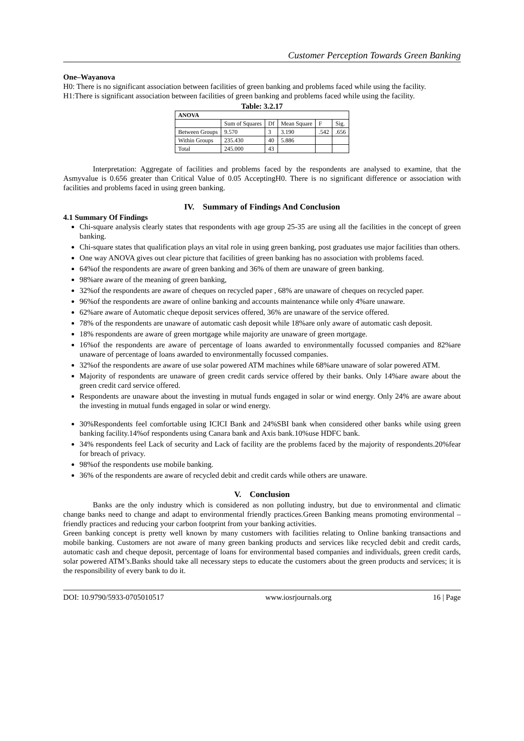Customer Perception Towards Green Banking
One–Wayanova
H0: There is no significant association between facilities of green banking and problems faced while using the facility.
H1:There is significant association between facilities of green banking and problems faced while using the facility.
Table: 3.2.17
| ANOVA | | | | | |
| --- | --- | --- | --- | --- | --- |
| | Sum of Squares | Df | Mean Square | F | Sig. |
| Between Groups | 9.570 | 3 | 3.190 | .542 | .656 |
| Within Groups | 235.430 | 40 | 5.886 | | |
| Total | 245.000 | 43 | | | |
Interpretation: Aggregate of facilities and problems faced by the respondents are analysed to examine, that the Asmyvalue is 0.656 greater than Critical Value of 0.05 AcceptingH0. There is no significant difference or association with facilities and problems faced in using green banking.
IV. Summary of Findings And Conclusion
4.1 Summary Of Findings
Chi-square analysis clearly states that respondents with age group 25-35 are using all the facilities in the concept of green banking.
Chi-square states that qualification plays an vital role in using green banking, post graduates use major facilities than others.
One way ANOVA gives out clear picture that facilities of green banking has no association with problems faced.
64%of the respondents are aware of green banking and 36% of them are unaware of green banking.
98%are aware of the meaning of green banking,
32%of the respondents are aware of cheques on recycled paper , 68% are unaware of cheques on recycled paper.
96%of the respondents are aware of online banking and accounts maintenance while only 4%are unaware.
62%are aware of Automatic cheque deposit services offered, 36% are unaware of the service offered.
78% of the respondents are unaware of automatic cash deposit while 18%are only aware of automatic cash deposit.
18% respondents are aware of green mortgage while majority are unaware of green mortgage.
16%of the respondents are aware of percentage of loans awarded to environmentally focussed companies and 82%are unaware of percentage of loans awarded to environmentally focussed companies.
32%of the respondents are aware of use solar powered ATM machines while 68%are unaware of solar powered ATM.
Majority of respondents are unaware of green credit cards service offered by their banks. Only 14%are aware about the green credit card service offered.
Respondents are unaware about the investing in mutual funds engaged in solar or wind energy. Only 24% are aware about the investing in mutual funds engaged in solar or wind energy.
30%Respondents feel comfortable using ICICI Bank and 24%SBI bank when considered other banks while using green banking facility.14%of respondents using Canara bank and Axis bank.10%use HDFC bank.
34% respondents feel Lack of security and Lack of facility are the problems faced by the majority of respondents.20%fear for breach of privacy.
98%of the respondents use mobile banking.
36% of the respondents are aware of recycled debit and credit cards while others are unaware.
V. Conclusion
Banks are the only industry which is considered as non polluting industry, but due to environmental and climatic change banks need to change and adapt to environmental friendly practices.Green Banking means promoting environmental – friendly practices and reducing your carbon footprint from your banking activities.
Green banking concept is pretty well known by many customers with facilities relating to Online banking transactions and mobile banking. Customers are not aware of many green banking products and services like recycled debit and credit cards, automatic cash and cheque deposit, percentage of loans for environmental based companies and individuals, green credit cards, solar powered ATM’s.Banks should take all necessary steps to educate the customers about the green products and services; it is the responsibility of every bank to do it.
DOI: 10.9790/5933-0705010517 www.iosrjournals.org 16 | Page